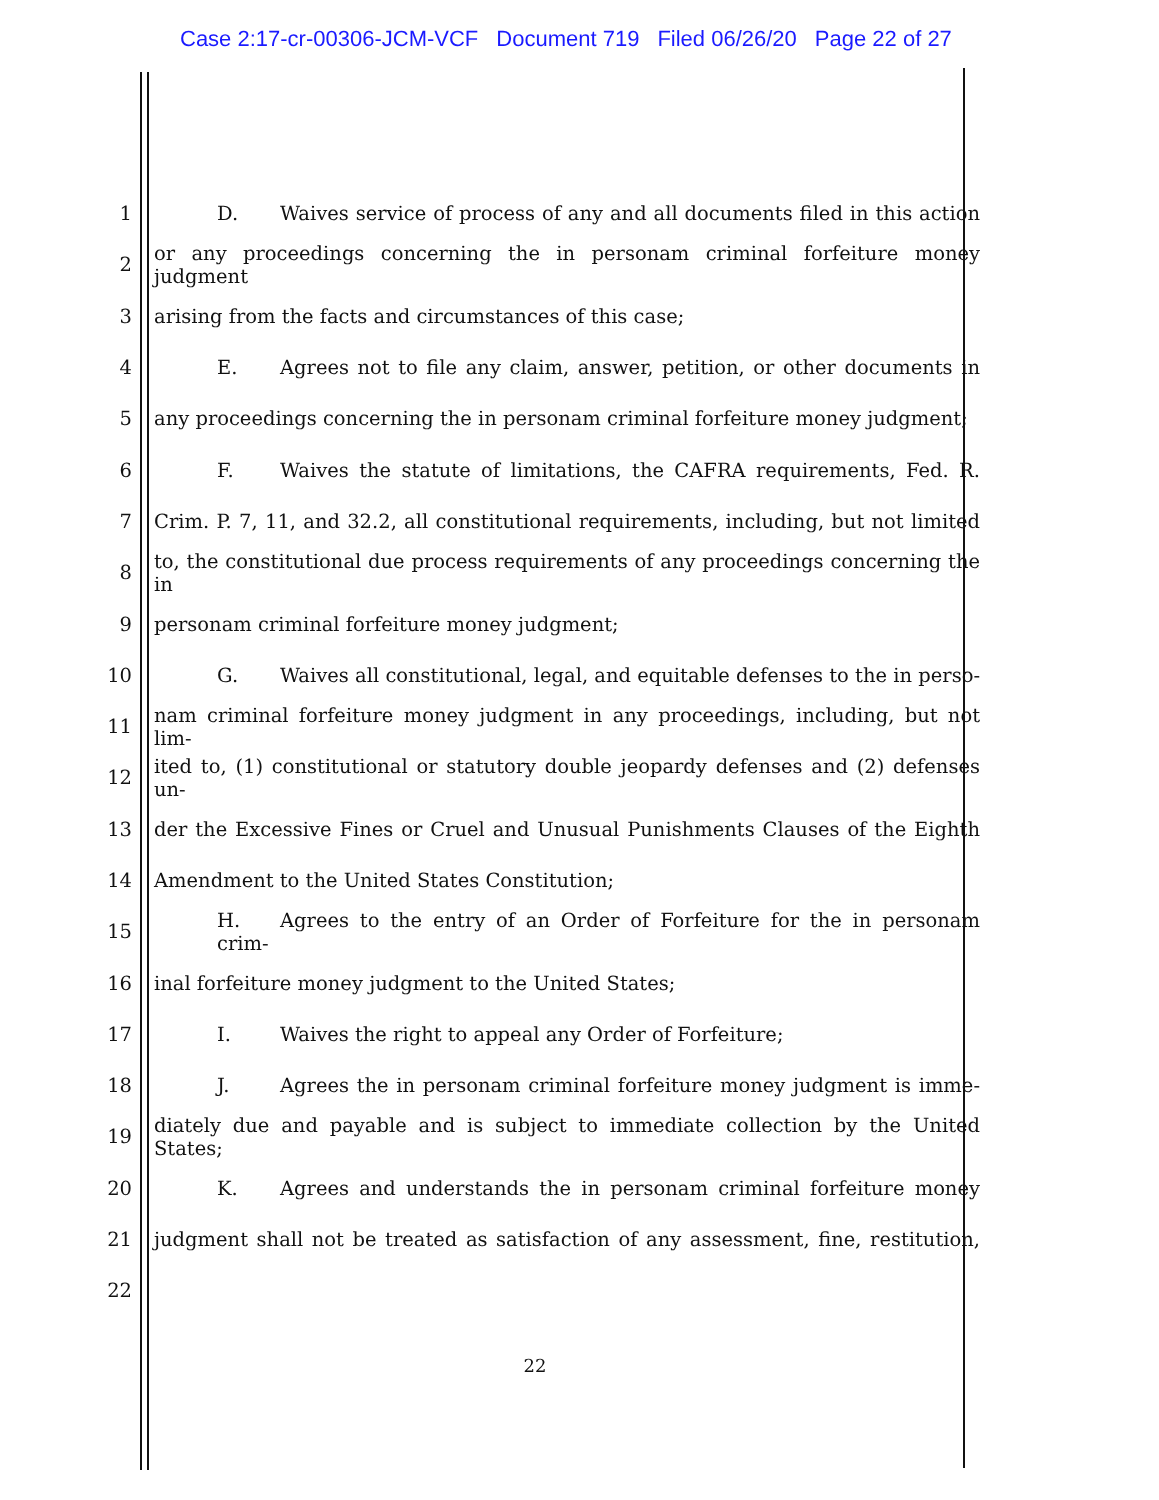Case 2:17-cr-00306-JCM-VCF Document 719 Filed 06/26/20 Page 22 of 27
1
D. Waives service of process of any and all documents filed in this action
2
or any proceedings concerning the in personam criminal forfeiture money judgment
3
arising from the facts and circumstances of this case;
4
E. Agrees not to file any claim, answer, petition, or other documents in
5
any proceedings concerning the in personam criminal forfeiture money judgment;
6
F. Waives the statute of limitations, the CAFRA requirements, Fed. R.
7
Crim. P. 7, 11, and 32.2, all constitutional requirements, including, but not limited
8
to, the constitutional due process requirements of any proceedings concerning the in
9
personam criminal forfeiture money judgment;
10
G. Waives all constitutional, legal, and equitable defenses to the in perso-
11
nam criminal forfeiture money judgment in any proceedings, including, but not lim-
12
ited to, (1) constitutional or statutory double jeopardy defenses and (2) defenses un-
13
der the Excessive Fines or Cruel and Unusual Punishments Clauses of the Eighth
14
Amendment to the United States Constitution;
15
H. Agrees to the entry of an Order of Forfeiture for the in personam crim-
16
inal forfeiture money judgment to the United States;
17
I. Waives the right to appeal any Order of Forfeiture;
18
J. Agrees the in personam criminal forfeiture money judgment is imme-
19
diately due and payable and is subject to immediate collection by the United States;
20
K. Agrees and understands the in personam criminal forfeiture money
21
judgment shall not be treated as satisfaction of any assessment, fine, restitution,
22
22